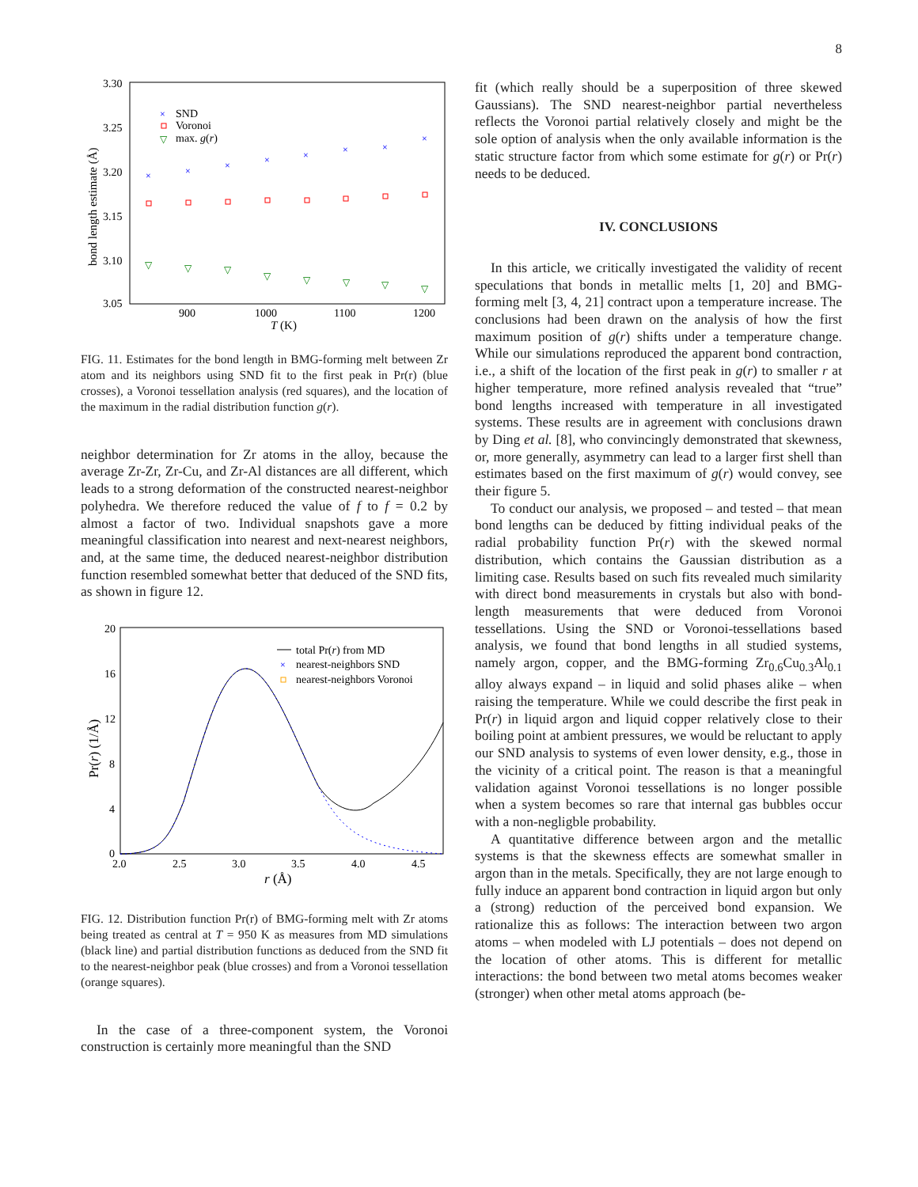8
3.30
3.25
3.20
3.15
3.10
3.05
900
1000
1100
1200
T (K)
bond length estimate (Å)
×
SND
Voronoi
▽
max. g(r)
×
×
×
×
×
×
×
×
▽
▽
▽
▽
▽
▽
▽
▽
FIG. 11. Estimates for the bond length in BMG-forming melt between Zr atom and its neighbors using SND fit to the first peak in Pr(r) (blue crosses), a Voronoi tessellation analysis (red squares), and the location of the maximum in the radial distribution function g(r).
neighbor determination for Zr atoms in the alloy, because the average Zr-Zr, Zr-Cu, and Zr-Al distances are all different, which leads to a strong deformation of the constructed nearest-neighbor polyhedra. We therefore reduced the value of f to f = 0.2 by almost a factor of two. Individual snapshots gave a more meaningful classification into nearest and next-nearest neighbors, and, at the same time, the deduced nearest-neighbor distribution function resembled somewhat better that deduced of the SND fits, as shown in figure 12.
20
16
12
8
4
0
2.0
2.5
3.0
3.5
4.0
4.5
r (Å)
Pr(r) (1/Å)
total Pr(r) from MD
×
nearest-neighbors SND
nearest-neighbors Voronoi
FIG. 12. Distribution function Pr(r) of BMG-forming melt with Zr atoms being treated as central at T = 950 K as measures from MD simulations (black line) and partial distribution functions as deduced from the SND fit to the nearest-neighbor peak (blue crosses) and from a Voronoi tessellation (orange squares).
In the case of a three-component system, the Voronoi construction is certainly more meaningful than the SND
fit (which really should be a superposition of three skewed Gaussians). The SND nearest-neighbor partial nevertheless reflects the Voronoi partial relatively closely and might be the sole option of analysis when the only available information is the static structure factor from which some estimate for g(r) or Pr(r) needs to be deduced.
IV. CONCLUSIONS
In this article, we critically investigated the validity of recent speculations that bonds in metallic melts [1, 20] and BMG-forming melt [3, 4, 21] contract upon a temperature increase. The conclusions had been drawn on the analysis of how the first maximum position of g(r) shifts under a temperature change. While our simulations reproduced the apparent bond contraction, i.e., a shift of the location of the first peak in g(r) to smaller r at higher temperature, more refined analysis revealed that “true” bond lengths increased with temperature in all investigated systems. These results are in agreement with conclusions drawn by Ding et al. [8], who convincingly demonstrated that skewness, or, more generally, asymmetry can lead to a larger first shell than estimates based on the first maximum of g(r) would convey, see their figure 5.
To conduct our analysis, we proposed – and tested – that mean bond lengths can be deduced by fitting individual peaks of the radial probability function Pr(r) with the skewed normal distribution, which contains the Gaussian distribution as a limiting case. Results based on such fits revealed much similarity with direct bond measurements in crystals but also with bond-length measurements that were deduced from Voronoi tessellations. Using the SND or Voronoi-tessellations based analysis, we found that bond lengths in all studied systems, namely argon, copper, and the BMG-forming Zr<sub>0.6</sub>Cu<sub>0.3</sub>Al<sub>0.1</sub> alloy always expand – in liquid and solid phases alike – when raising the temperature. While we could describe the first peak in Pr(r) in liquid argon and liquid copper relatively close to their boiling point at ambient pressures, we would be reluctant to apply our SND analysis to systems of even lower density, e.g., those in the vicinity of a critical point. The reason is that a meaningful validation against Voronoi tessellations is no longer possible when a system becomes so rare that internal gas bubbles occur with a non-negligble probability.
A quantitative difference between argon and the metallic systems is that the skewness effects are somewhat smaller in argon than in the metals. Specifically, they are not large enough to fully induce an apparent bond contraction in liquid argon but only a (strong) reduction of the perceived bond expansion. We rationalize this as follows: The interaction between two argon atoms – when modeled with LJ potentials – does not depend on the location of other atoms. This is different for metallic interactions: the bond between two metal atoms becomes weaker (stronger) when other metal atoms approach (be-